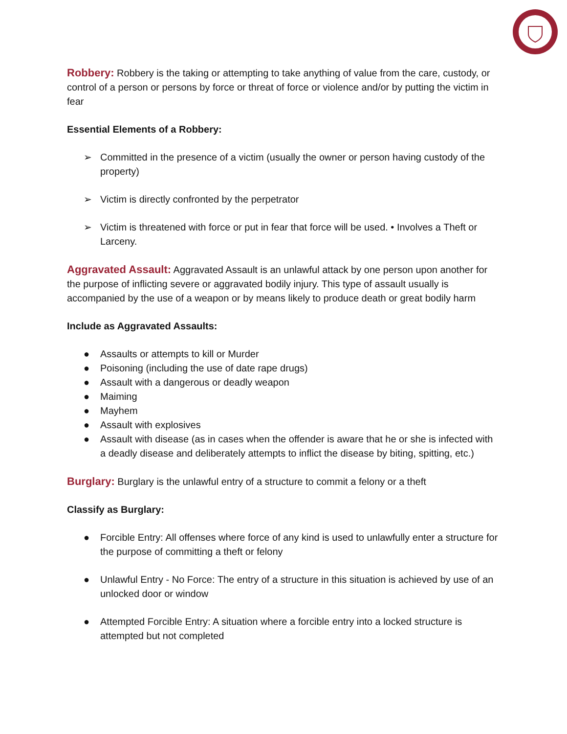Robbery: Robbery is the taking or attempting to take anything of value from the care, custody, or control of a person or persons by force or threat of force or violence and/or by putting the victim in fear
Essential Elements of a Robbery:
➢ Committed in the presence of a victim (usually the owner or person having custody of the property)
➢ Victim is directly confronted by the perpetrator
➢ Victim is threatened with force or put in fear that force will be used. • Involves a Theft or Larceny.
Aggravated Assault: Aggravated Assault is an unlawful attack by one person upon another for the purpose of inflicting severe or aggravated bodily injury. This type of assault usually is accompanied by the use of a weapon or by means likely to produce death or great bodily harm
Include as Aggravated Assaults:
● Assaults or attempts to kill or Murder
● Poisoning (including the use of date rape drugs)
● Assault with a dangerous or deadly weapon
● Maiming
● Mayhem
● Assault with explosives
● Assault with disease (as in cases when the offender is aware that he or she is infected with a deadly disease and deliberately attempts to inflict the disease by biting, spitting, etc.)
Burglary: Burglary is the unlawful entry of a structure to commit a felony or a theft
Classify as Burglary:
● Forcible Entry: All offenses where force of any kind is used to unlawfully enter a structure for the purpose of committing a theft or felony
● Unlawful Entry - No Force: The entry of a structure in this situation is achieved by use of an unlocked door or window
● Attempted Forcible Entry: A situation where a forcible entry into a locked structure is attempted but not completed